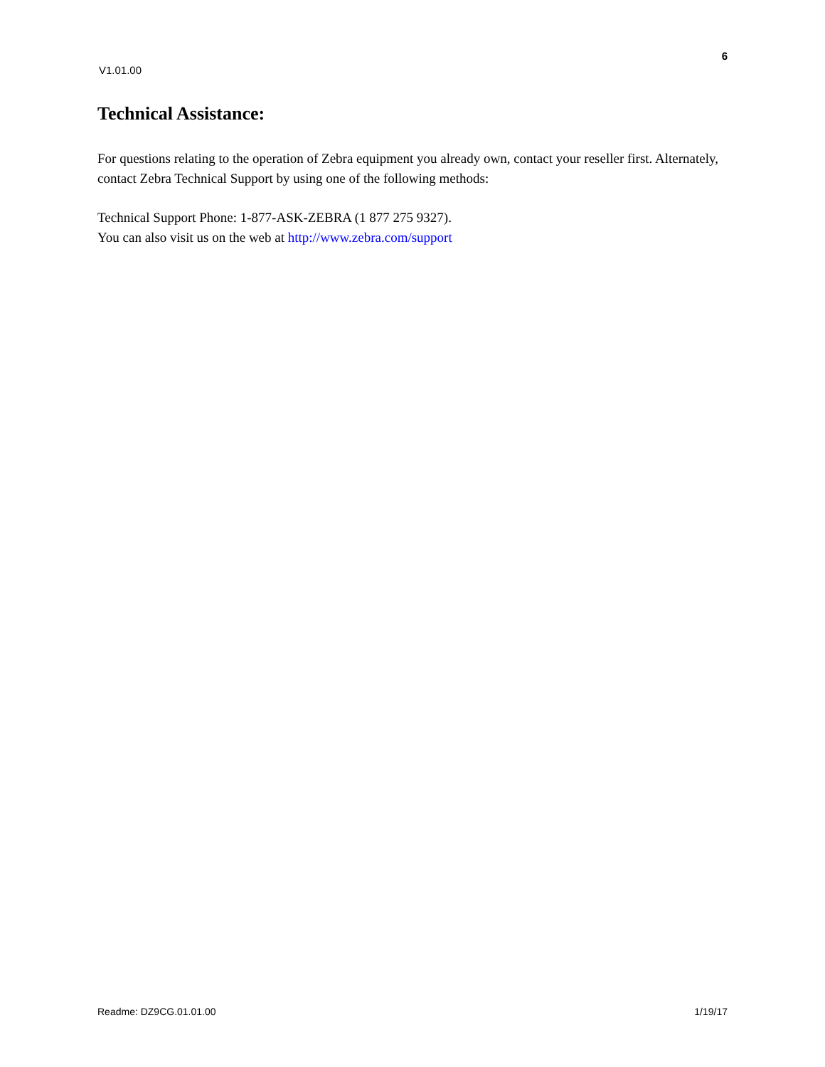6
V1.01.00
Technical Assistance:
For questions relating to the operation of Zebra equipment you already own, contact your reseller first. Alternately, contact Zebra Technical Support by using one of the following methods:
Technical Support Phone: 1-877-ASK-ZEBRA (1 877 275 9327).
You can also visit us on the web at http://www.zebra.com/support
Readme: DZ9CG.01.01.00 1/19/17